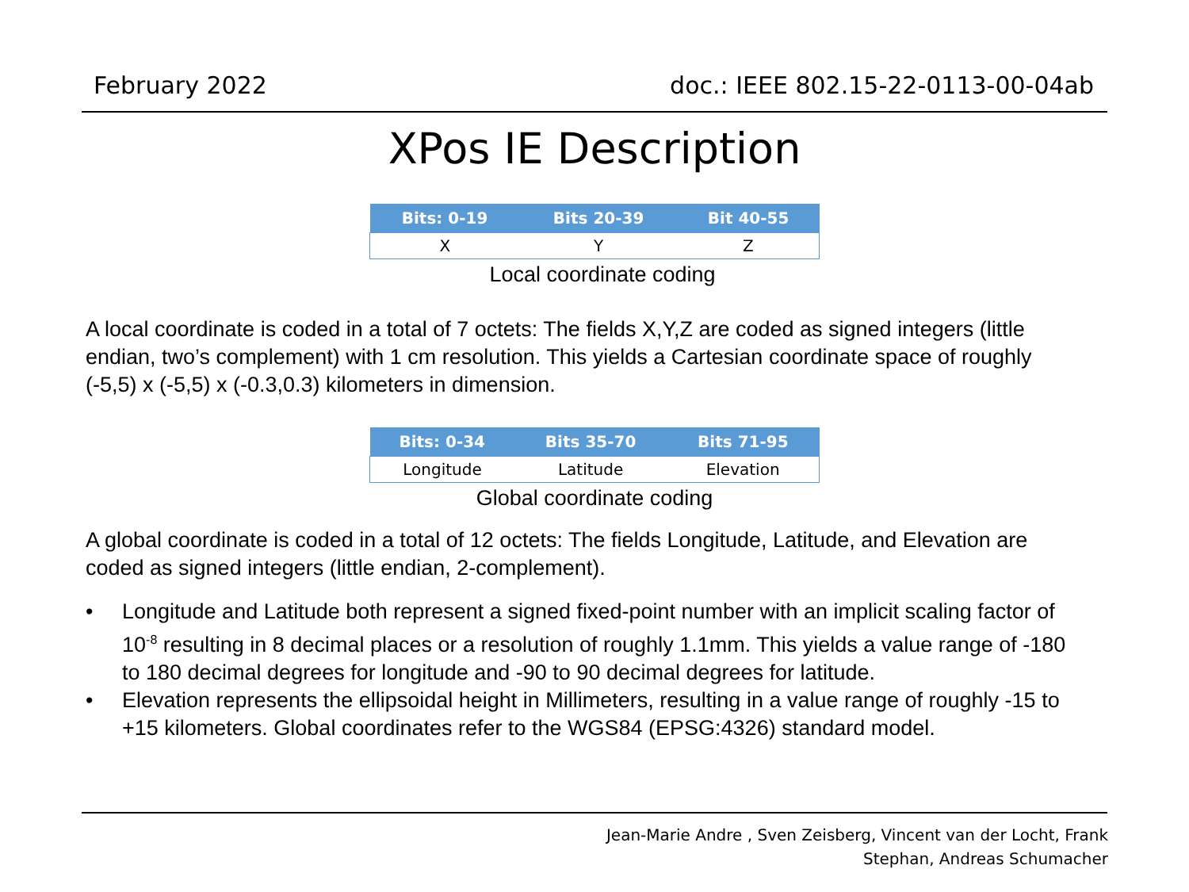February 2022 doc.: IEEE 802.15-22-0113-00-04ab
XPos IE Description
| Bits: 0-19 | Bits 20-39 | Bit 40-55 |
| --- | --- | --- |
| X | Y | Z |
Local coordinate coding
A local coordinate is coded in a total of 7 octets: The fields X,Y,Z are coded as signed integers (little endian, two’s complement) with 1 cm resolution. This yields a Cartesian coordinate space of roughly (-5,5) x (-5,5) x (-0.3,0.3) kilometers in dimension.
| Bits: 0-34 | Bits 35-70 | Bits 71-95 |
| --- | --- | --- |
| Longitude | Latitude | Elevation |
Global coordinate coding
A global coordinate is coded in a total of 12 octets: The fields Longitude, Latitude, and Elevation are coded as signed integers (little endian, 2-complement).
• Longitude and Latitude both represent a signed fixed-point number with an implicit scaling factor of 10<sup>-8</sup> resulting in 8 decimal places or a resolution of roughly 1.1mm. This yields a value range of -180 to 180 decimal degrees for longitude and -90 to 90 decimal degrees for latitude.
• Elevation represents the ellipsoidal height in Millimeters, resulting in a value range of roughly -15 to +15 kilometers. Global coordinates refer to the WGS84 (EPSG:4326) standard model.
Jean-Marie Andre , Sven Zeisberg, Vincent van der Locht, Frank
Stephan, Andreas Schumacher